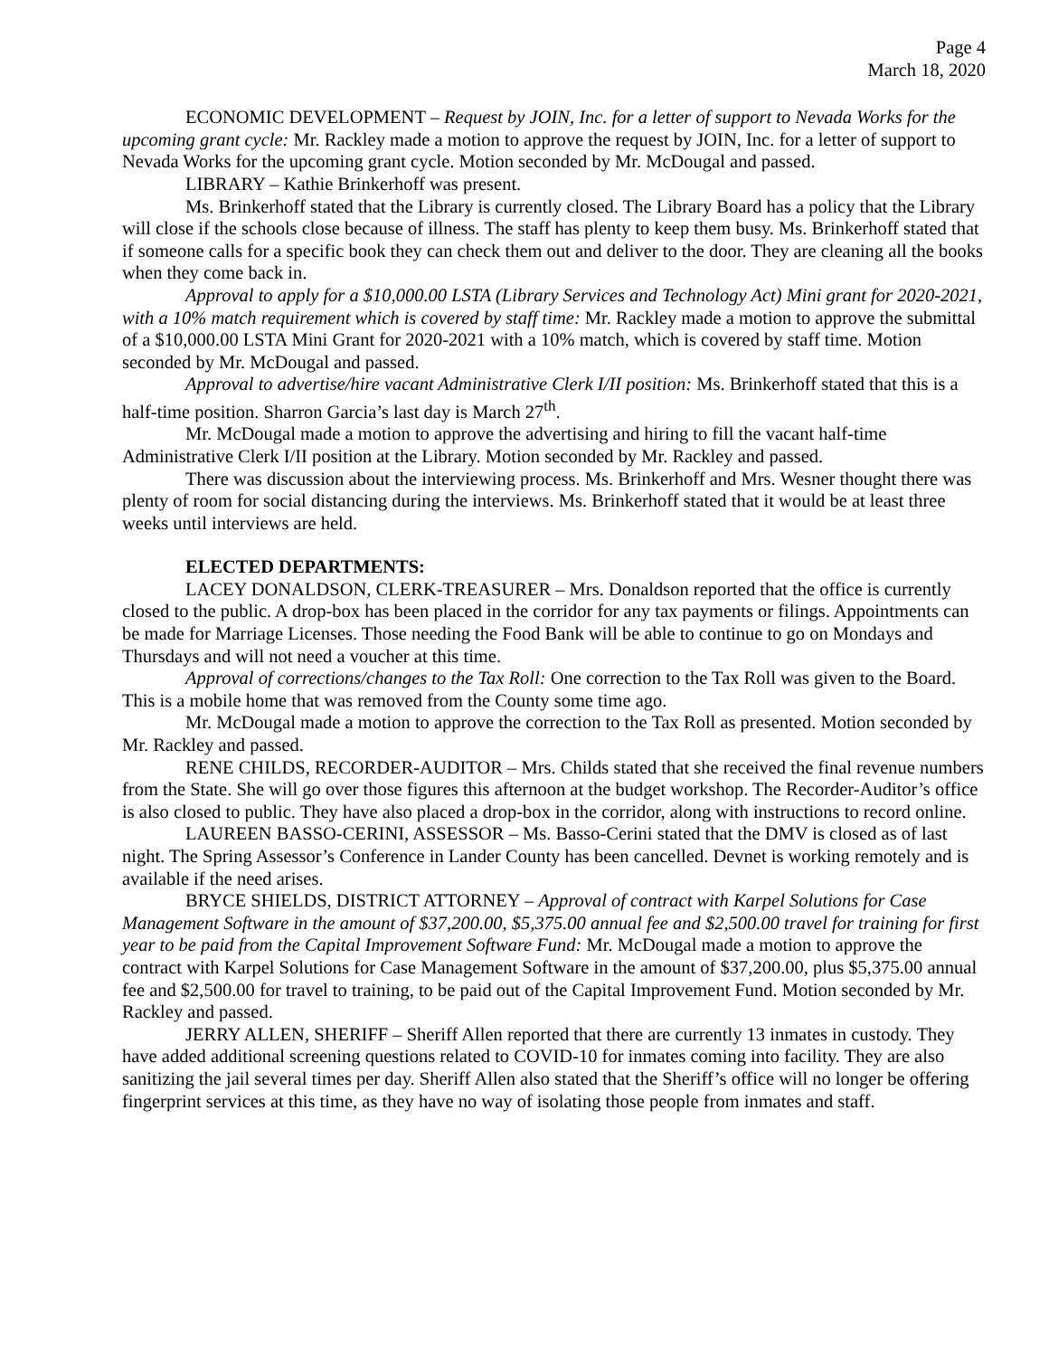Page 4
March 18, 2020
ECONOMIC DEVELOPMENT – Request by JOIN, Inc. for a letter of support to Nevada Works for the upcoming grant cycle: Mr. Rackley made a motion to approve the request by JOIN, Inc. for a letter of support to Nevada Works for the upcoming grant cycle. Motion seconded by Mr. McDougal and passed.
LIBRARY – Kathie Brinkerhoff was present.
Ms. Brinkerhoff stated that the Library is currently closed. The Library Board has a policy that the Library will close if the schools close because of illness. The staff has plenty to keep them busy. Ms. Brinkerhoff stated that if someone calls for a specific book they can check them out and deliver to the door. They are cleaning all the books when they come back in.
Approval to apply for a $10,000.00 LSTA (Library Services and Technology Act) Mini grant for 2020-2021, with a 10% match requirement which is covered by staff time: Mr. Rackley made a motion to approve the submittal of a $10,000.00 LSTA Mini Grant for 2020-2021 with a 10% match, which is covered by staff time. Motion seconded by Mr. McDougal and passed.
Approval to advertise/hire vacant Administrative Clerk I/II position: Ms. Brinkerhoff stated that this is a half-time position. Sharron Garcia’s last day is March 27<sup>th</sup>.
Mr. McDougal made a motion to approve the advertising and hiring to fill the vacant half-time Administrative Clerk I/II position at the Library. Motion seconded by Mr. Rackley and passed.
There was discussion about the interviewing process. Ms. Brinkerhoff and Mrs. Wesner thought there was plenty of room for social distancing during the interviews. Ms. Brinkerhoff stated that it would be at least three weeks until interviews are held.
ELECTED DEPARTMENTS:
LACEY DONALDSON, CLERK-TREASURER – Mrs. Donaldson reported that the office is currently closed to the public. A drop-box has been placed in the corridor for any tax payments or filings. Appointments can be made for Marriage Licenses. Those needing the Food Bank will be able to continue to go on Mondays and Thursdays and will not need a voucher at this time.
Approval of corrections/changes to the Tax Roll: One correction to the Tax Roll was given to the Board. This is a mobile home that was removed from the County some time ago.
Mr. McDougal made a motion to approve the correction to the Tax Roll as presented. Motion seconded by Mr. Rackley and passed.
RENE CHILDS, RECORDER-AUDITOR – Mrs. Childs stated that she received the final revenue numbers from the State. She will go over those figures this afternoon at the budget workshop. The Recorder-Auditor’s office is also closed to public. They have also placed a drop-box in the corridor, along with instructions to record online.
LAUREEN BASSO-CERINI, ASSESSOR – Ms. Basso-Cerini stated that the DMV is closed as of last night. The Spring Assessor’s Conference in Lander County has been cancelled. Devnet is working remotely and is available if the need arises.
BRYCE SHIELDS, DISTRICT ATTORNEY – Approval of contract with Karpel Solutions for Case Management Software in the amount of $37,200.00, $5,375.00 annual fee and $2,500.00 travel for training for first year to be paid from the Capital Improvement Software Fund: Mr. McDougal made a motion to approve the contract with Karpel Solutions for Case Management Software in the amount of $37,200.00, plus $5,375.00 annual fee and $2,500.00 for travel to training, to be paid out of the Capital Improvement Fund. Motion seconded by Mr. Rackley and passed.
JERRY ALLEN, SHERIFF – Sheriff Allen reported that there are currently 13 inmates in custody. They have added additional screening questions related to COVID-10 for inmates coming into facility. They are also sanitizing the jail several times per day. Sheriff Allen also stated that the Sheriff’s office will no longer be offering fingerprint services at this time, as they have no way of isolating those people from inmates and staff.